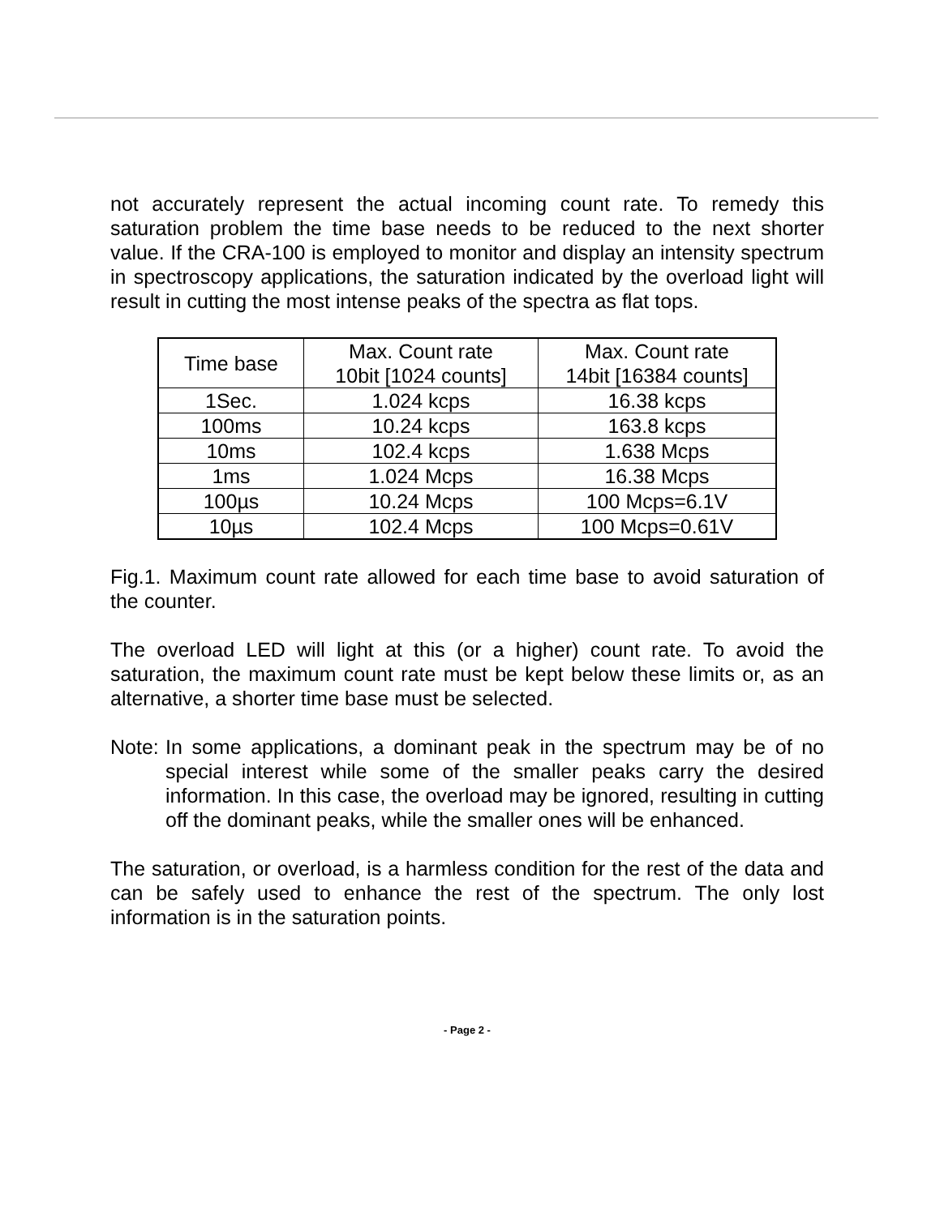not accurately represent the actual incoming count rate. To remedy this saturation problem the time base needs to be reduced to the next shorter value. If the CRA-100 is employed to monitor and display an intensity spectrum in spectroscopy applications, the saturation indicated by the overload light will result in cutting the most intense peaks of the spectra as flat tops.
| Time base | Max. Count rate 10bit [1024 counts] | Max. Count rate 14bit [16384 counts] |
| --- | --- | --- |
| 1Sec. | 1.024 kcps | 16.38 kcps |
| 100ms | 10.24 kcps | 163.8 kcps |
| 10ms | 102.4 kcps | 1.638 Mcps |
| 1ms | 1.024 Mcps | 16.38 Mcps |
| 100µs | 10.24 Mcps | 100 Mcps=6.1V |
| 10µs | 102.4 Mcps | 100 Mcps=0.61V |
Fig.1. Maximum count rate allowed for each time base to avoid saturation of the counter.
The overload LED will light at this (or a higher) count rate. To avoid the saturation, the maximum count rate must be kept below these limits or, as an alternative, a shorter time base must be selected.
Note:
In some applications, a dominant peak in the spectrum may be of no special interest while some of the smaller peaks carry the desired information. In this case, the overload may be ignored, resulting in cutting off the dominant peaks, while the smaller ones will be enhanced.
The saturation, or overload, is a harmless condition for the rest of the data and can be safely used to enhance the rest of the spectrum. The only lost information is in the saturation points.
- Page 2 -